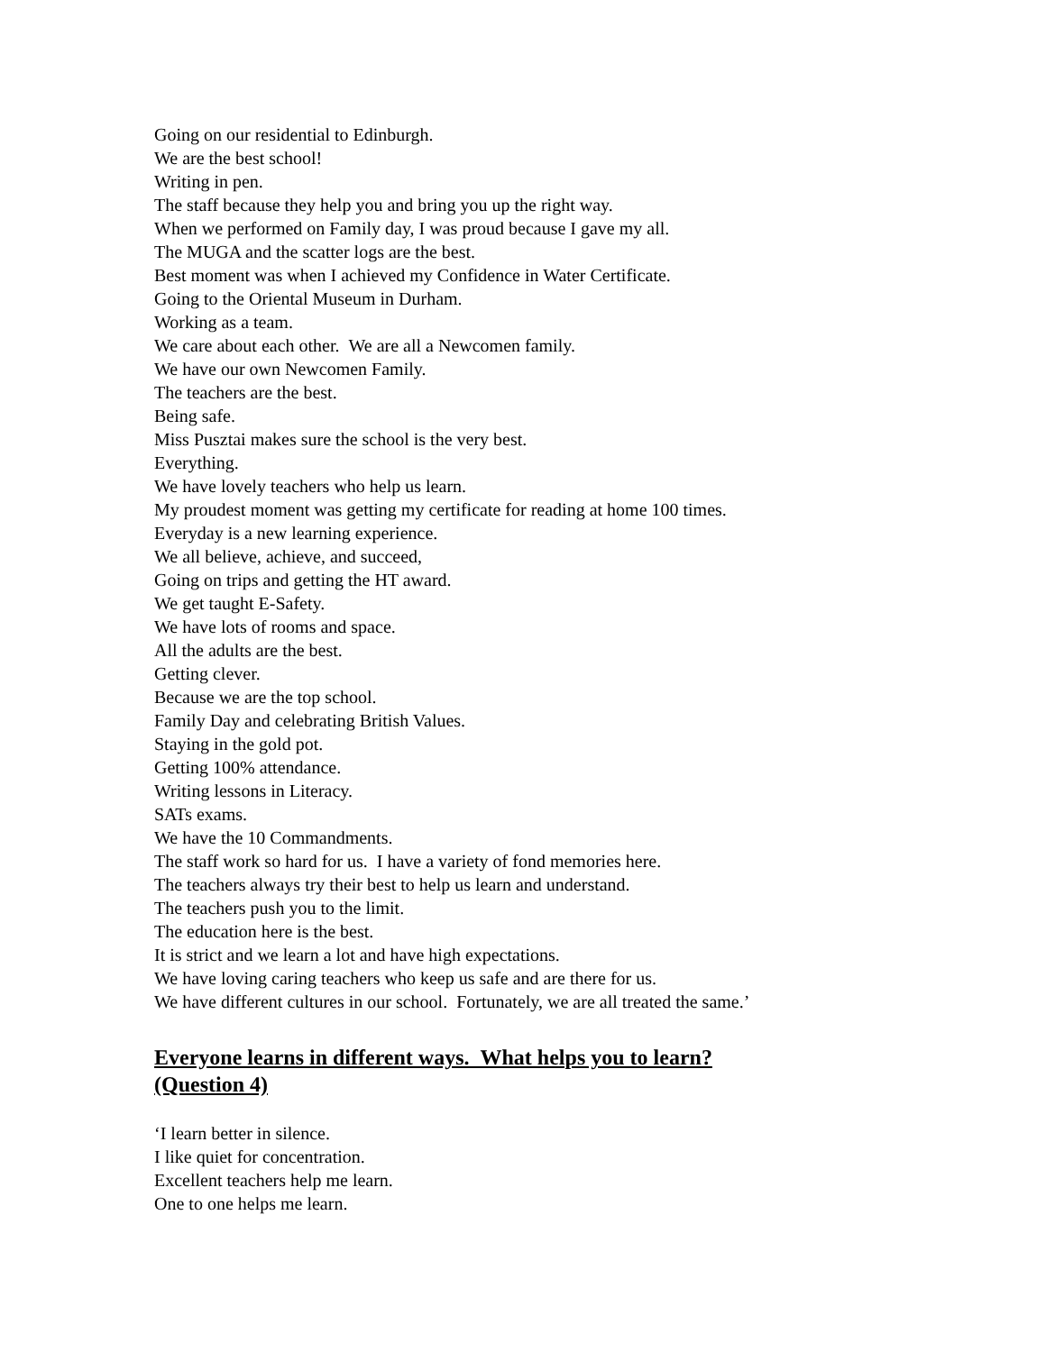Going on our residential to Edinburgh.
We are the best school!
Writing in pen.
The staff because they help you and bring you up the right way.
When we performed on Family day, I was proud because I gave my all.
The MUGA and the scatter logs are the best.
Best moment was when I achieved my Confidence in Water Certificate.
Going to the Oriental Museum in Durham.
Working as a team.
We care about each other. We are all a Newcomen family.
We have our own Newcomen Family.
The teachers are the best.
Being safe.
Miss Pusztai makes sure the school is the very best.
Everything.
We have lovely teachers who help us learn.
My proudest moment was getting my certificate for reading at home 100 times.
Everyday is a new learning experience.
We all believe, achieve, and succeed,
Going on trips and getting the HT award.
We get taught E-Safety.
We have lots of rooms and space.
All the adults are the best.
Getting clever.
Because we are the top school.
Family Day and celebrating British Values.
Staying in the gold pot.
Getting 100% attendance.
Writing lessons in Literacy.
SATs exams.
We have the 10 Commandments.
The staff work so hard for us. I have a variety of fond memories here.
The teachers always try their best to help us learn and understand.
The teachers push you to the limit.
The education here is the best.
It is strict and we learn a lot and have high expectations.
We have loving caring teachers who keep us safe and are there for us.
We have different cultures in our school. Fortunately, we are all treated the same.’
Everyone learns in different ways. What helps you to learn?
(Question 4)
‘I learn better in silence.
I like quiet for concentration.
Excellent teachers help me learn.
One to one helps me learn.